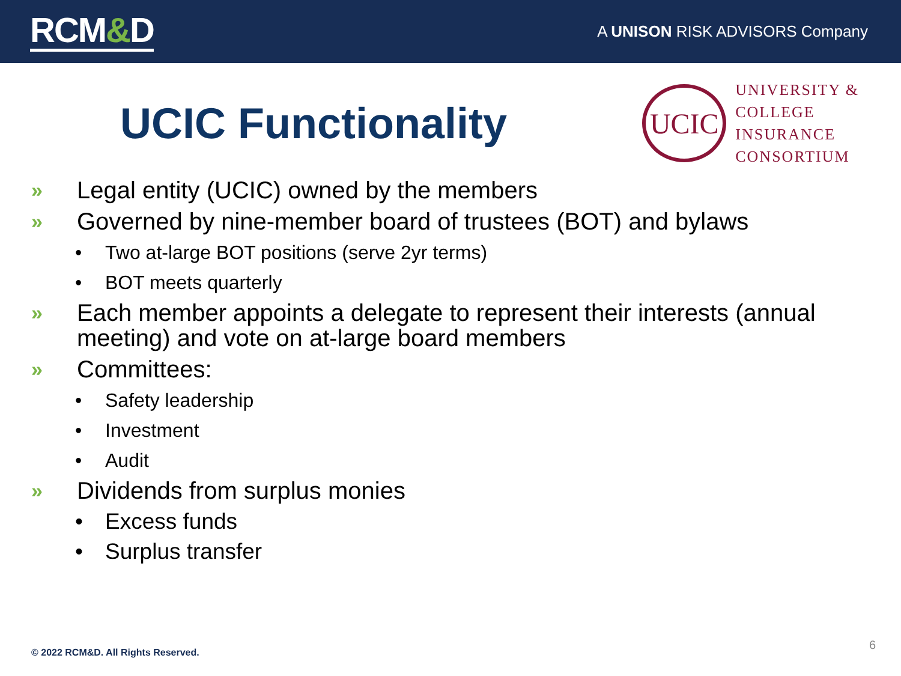RCM&D
A UNISON RISK ADVISORS Company
UCIC Functionality
UCIC
UNIVERSITY &
COLLEGE
INSURANCE
CONSORTIUM
» Legal entity (UCIC) owned by the members
» Governed by nine-member board of trustees (BOT) and bylaws
• Two at-large BOT positions (serve 2yr terms)
• BOT meets quarterly
» Each member appoints a delegate to represent their interests (annual
meeting) and vote on at-large board members
» Committees:
• Safety leadership
• Investment
• Audit
» Dividends from surplus monies
• Excess funds
• Surplus transfer
© 2022 RCM&D. All Rights Reserved.
6